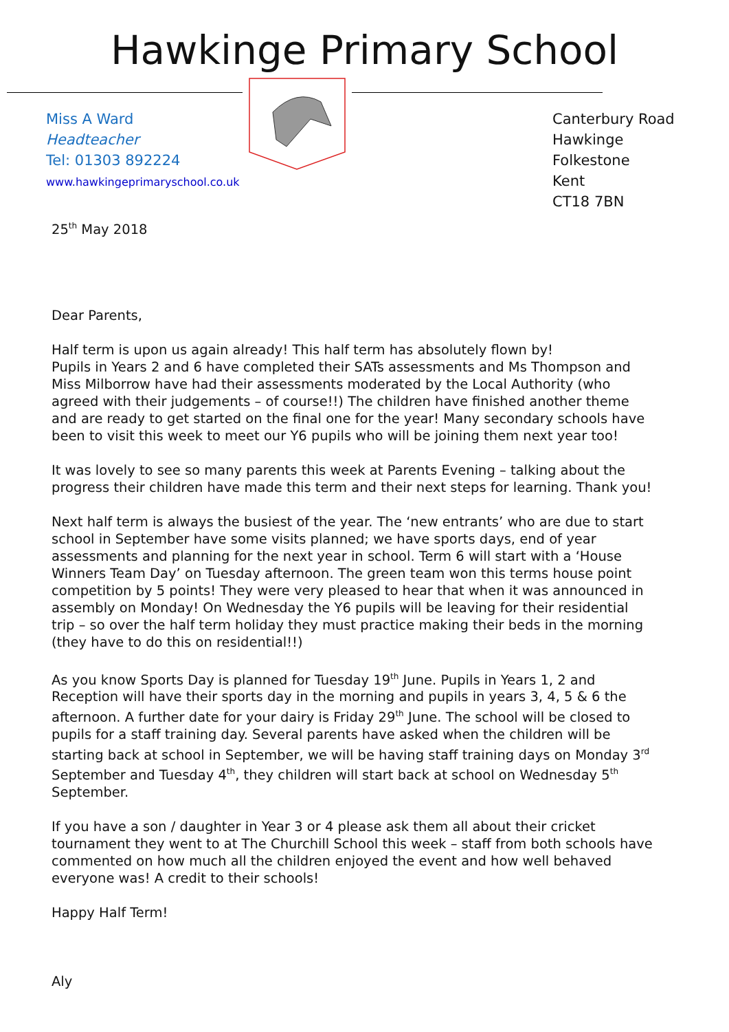Hawkinge Primary School
Miss A Ward
Headteacher
Tel: 01303 892224
www.hawkingeprimaryschool.co.uk
Canterbury Road
Hawkinge
Folkestone
Kent
CT18 7BN
25<sup>th</sup> May 2018
Dear Parents,
Half term is upon us again already! This half term has absolutely flown by!
Pupils in Years 2 and 6 have completed their SATs assessments and Ms Thompson and Miss Milborrow have had their assessments moderated by the Local Authority (who agreed with their judgements – of course!!) The children have finished another theme and are ready to get started on the final one for the year! Many secondary schools have been to visit this week to meet our Y6 pupils who will be joining them next year too!
It was lovely to see so many parents this week at Parents Evening – talking about the progress their children have made this term and their next steps for learning. Thank you!
Next half term is always the busiest of the year. The ‘new entrants’ who are due to start school in September have some visits planned; we have sports days, end of year assessments and planning for the next year in school. Term 6 will start with a ‘House Winners Team Day’ on Tuesday afternoon. The green team won this terms house point competition by 5 points! They were very pleased to hear that when it was announced in assembly on Monday! On Wednesday the Y6 pupils will be leaving for their residential trip – so over the half term holiday they must practice making their beds in the morning (they have to do this on residential!!)
As you know Sports Day is planned for Tuesday 19<sup>th</sup> June. Pupils in Years 1, 2 and Reception will have their sports day in the morning and pupils in years 3, 4, 5 & 6 the afternoon. A further date for your dairy is Friday 29<sup>th</sup> June. The school will be closed to pupils for a staff training day. Several parents have asked when the children will be starting back at school in September, we will be having staff training days on Monday 3<sup>rd</sup> September and Tuesday 4<sup>th</sup>, they children will start back at school on Wednesday 5<sup>th</sup> September.
If you have a son / daughter in Year 3 or 4 please ask them all about their cricket tournament they went to at The Churchill School this week – staff from both schools have commented on how much all the children enjoyed the event and how well behaved everyone was! A credit to their schools!
Happy Half Term!
Aly